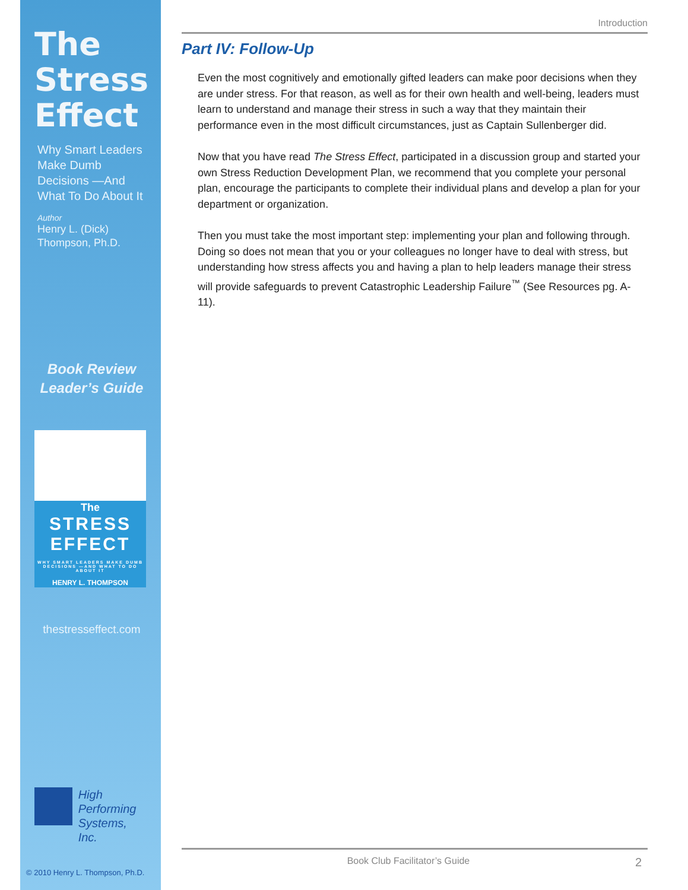The
Stress
Effect
Why Smart Leaders Make Dumb Decisions —And What To Do About It
Author
Henry L. (Dick) Thompson, Ph.D.
Book Review
Leader’s Guide
The
STRESS
EFFECT
WHY SMART LEADERS MAKE DUMB DECISIONS —AND WHAT TO DO ABOUT IT
HENRY L. THOMPSON
thestresseffect.com
High
Performing
Systems, Inc.
© 2010 Henry L. Thompson, Ph.D.
Introduction
Part IV: Follow-Up
Even the most cognitively and emotionally gifted leaders can make poor decisions when they are under stress. For that reason, as well as for their own health and well-being, leaders must learn to understand and manage their stress in such a way that they maintain their performance even in the most difficult circumstances, just as Captain Sullenberger did.
Now that you have read The Stress Effect, participated in a discussion group and started your own Stress Reduction Development Plan, we recommend that you complete your personal plan, encourage the participants to complete their individual plans and develop a plan for your department or organization.
Then you must take the most important step: implementing your plan and following through. Doing so does not mean that you or your colleagues no longer have to deal with stress, but understanding how stress affects you and having a plan to help leaders manage their stress will provide safeguards to prevent Catastrophic Leadership Failure<sup>™</sup> (See Resources pg. A-11).
Book Club Facilitator’s Guide 2